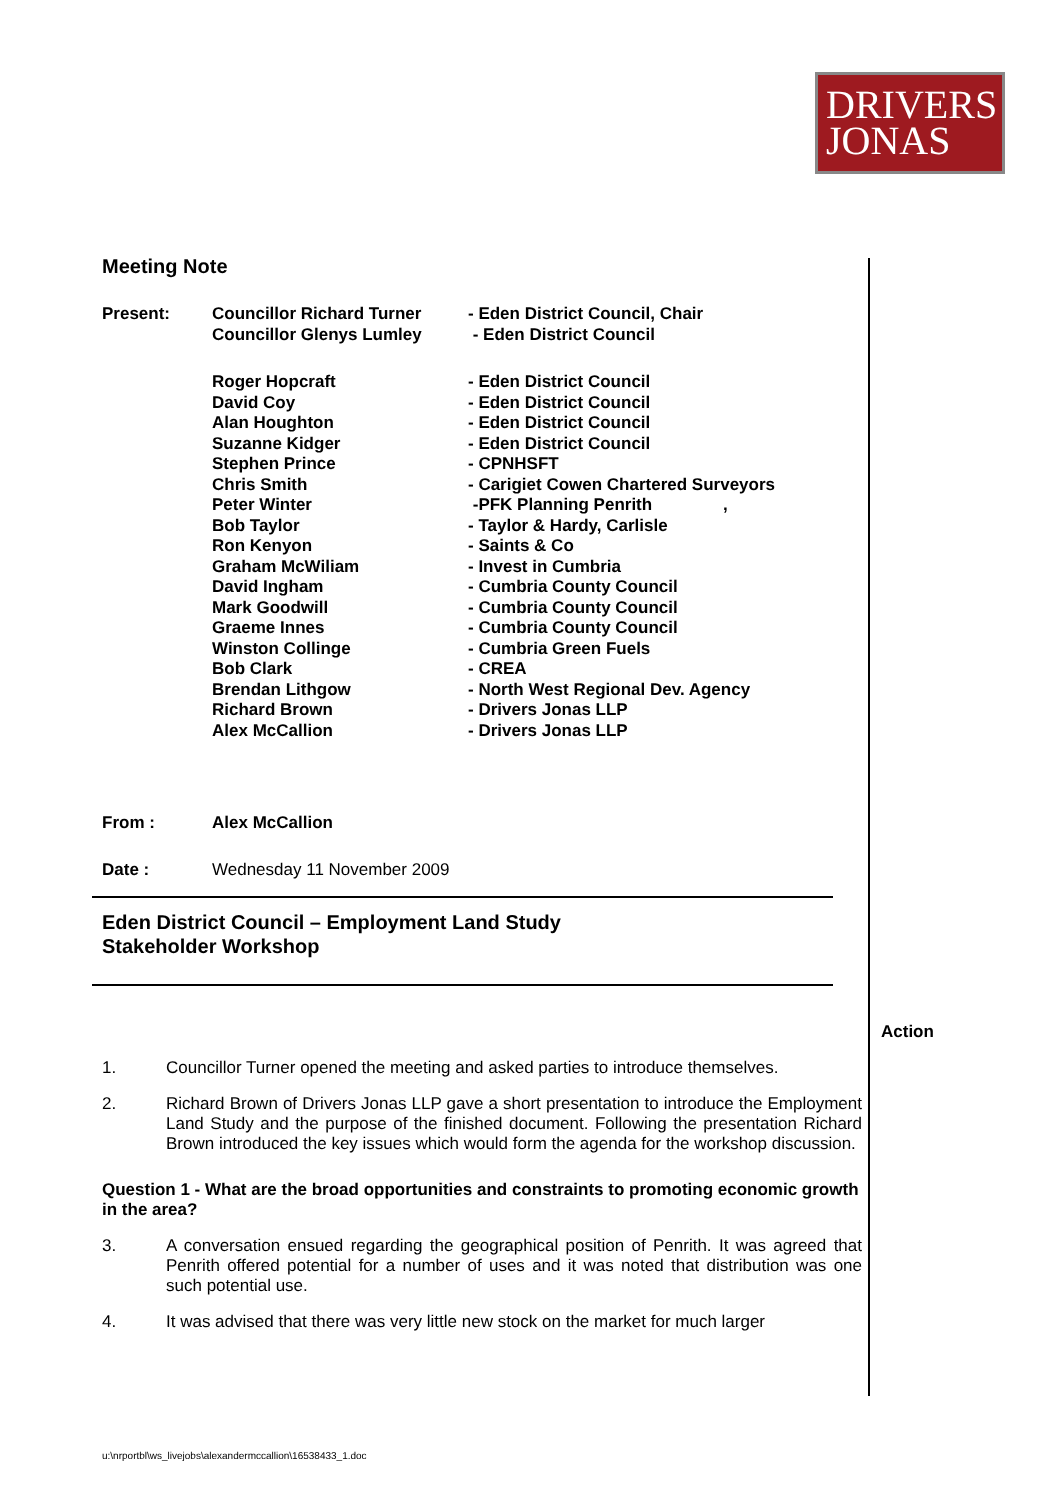DRIVERS
JONAS
Meeting Note
Present: Councillor Richard Turner
Councillor Glenys Lumley
- Eden District Council, Chair
- Eden District Council
Roger Hopcraft
David Coy
Alan Houghton
Suzanne Kidger
Stephen Prince
Chris Smith
Peter Winter
Bob Taylor
Ron Kenyon
Graham McWiliam
David Ingham
Mark Goodwill
Graeme Innes
Winston Collinge
Bob Clark
Brendan Lithgow
Richard Brown
Alex McCallion
- Eden District Council
- Eden District Council
- Eden District Council
- Eden District Council
- CPNHSFT
- Carigiet Cowen Chartered Surveyors
-PFK Planning Penrith ,
- Taylor & Hardy, Carlisle
- Saints & Co
- Invest in Cumbria
- Cumbria County Council
- Cumbria County Council
- Cumbria County Council
- Cumbria Green Fuels
- CREA
- North West Regional Dev. Agency
- Drivers Jonas LLP
- Drivers Jonas LLP
From : Alex McCallion
Date : Wednesday 11 November 2009
Eden District Council – Employment Land Study
Stakeholder Workshop
Action
1. Councillor Turner opened the meeting and asked parties to introduce themselves.
2. Richard Brown of Drivers Jonas LLP gave a short presentation to introduce the Employment Land Study and the purpose of the finished document. Following the presentation Richard Brown introduced the key issues which would form the agenda for the workshop discussion.
Question 1 - What are the broad opportunities and constraints to promoting economic growth in the area?
3. A conversation ensued regarding the geographical position of Penrith. It was agreed that Penrith offered potential for a number of uses and it was noted that distribution was one such potential use.
4. It was advised that there was very little new stock on the market for much larger
u:\nrportbl\ws_livejobs\alexandermccallion\16538433_1.doc